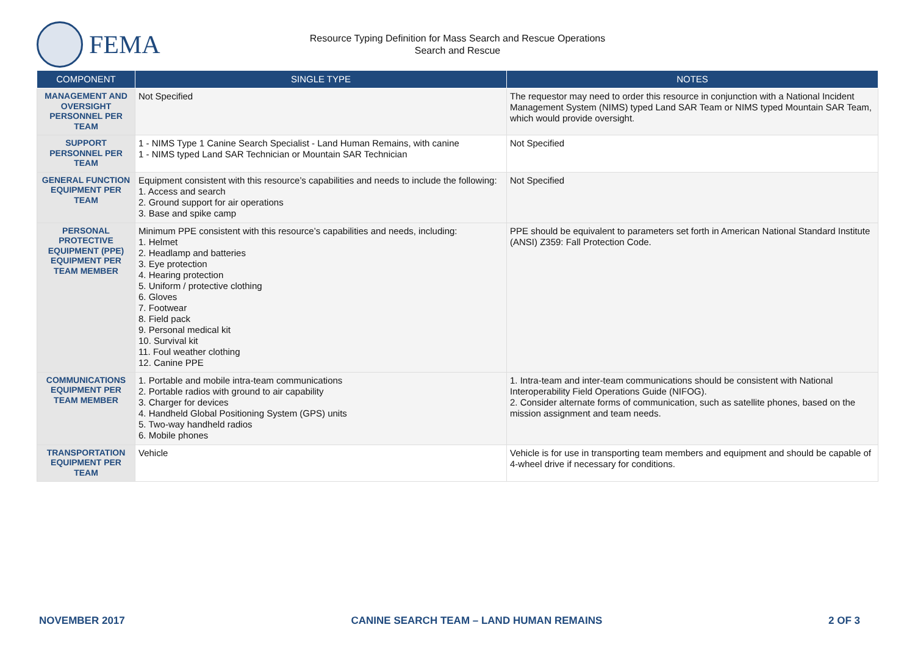FEMA
Resource Typing Definition for Mass Search and Rescue Operations
Search and Rescue
| COMPONENT | SINGLE TYPE | NOTES |
| --- | --- | --- |
| MANAGEMENT AND OVERSIGHT PERSONNEL PER TEAM | Not Specified | The requestor may need to order this resource in conjunction with a National Incident Management System (NIMS) typed Land SAR Team or NIMS typed Mountain SAR Team, which would provide oversight. |
| SUPPORT PERSONNEL PER TEAM | 1 - NIMS Type 1 Canine Search Specialist - Land Human Remains, with canine 1 - NIMS typed Land SAR Technician or Mountain SAR Technician | Not Specified |
| GENERAL FUNCTION EQUIPMENT PER TEAM | Equipment consistent with this resource’s capabilities and needs to include the following: 1. Access and search 2. Ground support for air operations 3. Base and spike camp | Not Specified |
| PERSONAL PROTECTIVE EQUIPMENT (PPE) EQUIPMENT PER TEAM MEMBER | Minimum PPE consistent with this resource’s capabilities and needs, including: 1. Helmet 2. Headlamp and batteries 3. Eye protection 4. Hearing protection 5. Uniform / protective clothing 6. Gloves 7. Footwear 8. Field pack 9. Personal medical kit 10. Survival kit 11. Foul weather clothing 12. Canine PPE | PPE should be equivalent to parameters set forth in American National Standard Institute (ANSI) Z359: Fall Protection Code. |
| COMMUNICATIONS EQUIPMENT PER TEAM MEMBER | 1. Portable and mobile intra-team communications 2. Portable radios with ground to air capability 3. Charger for devices 4. Handheld Global Positioning System (GPS) units 5. Two-way handheld radios 6. Mobile phones | 1. Intra-team and inter-team communications should be consistent with National Interoperability Field Operations Guide (NIFOG). 2. Consider alternate forms of communication, such as satellite phones, based on the mission assignment and team needs. |
| TRANSPORTATION EQUIPMENT PER TEAM | Vehicle | Vehicle is for use in transporting team members and equipment and should be capable of 4-wheel drive if necessary for conditions. |
NOVEMBER 2017 CANINE SEARCH TEAM – LAND HUMAN REMAINS 2 OF 3